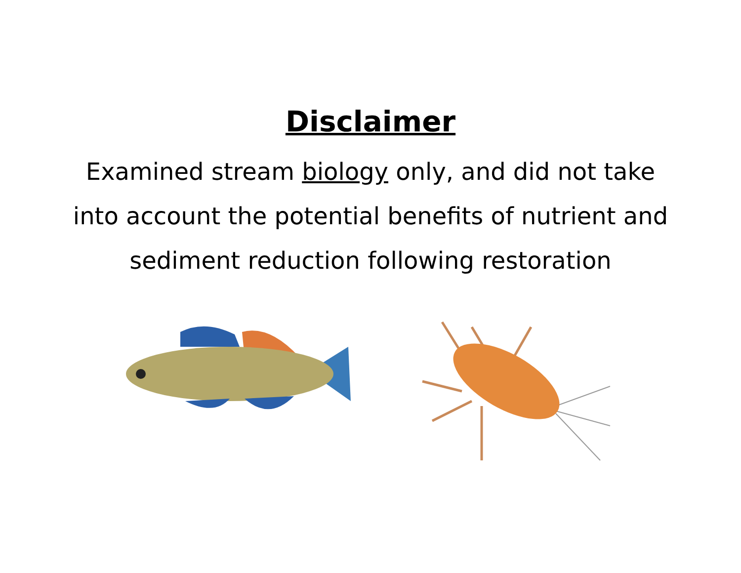Disclaimer
Examined stream biology only, and did not take into account the potential benefits of nutrient and sediment reduction following restoration